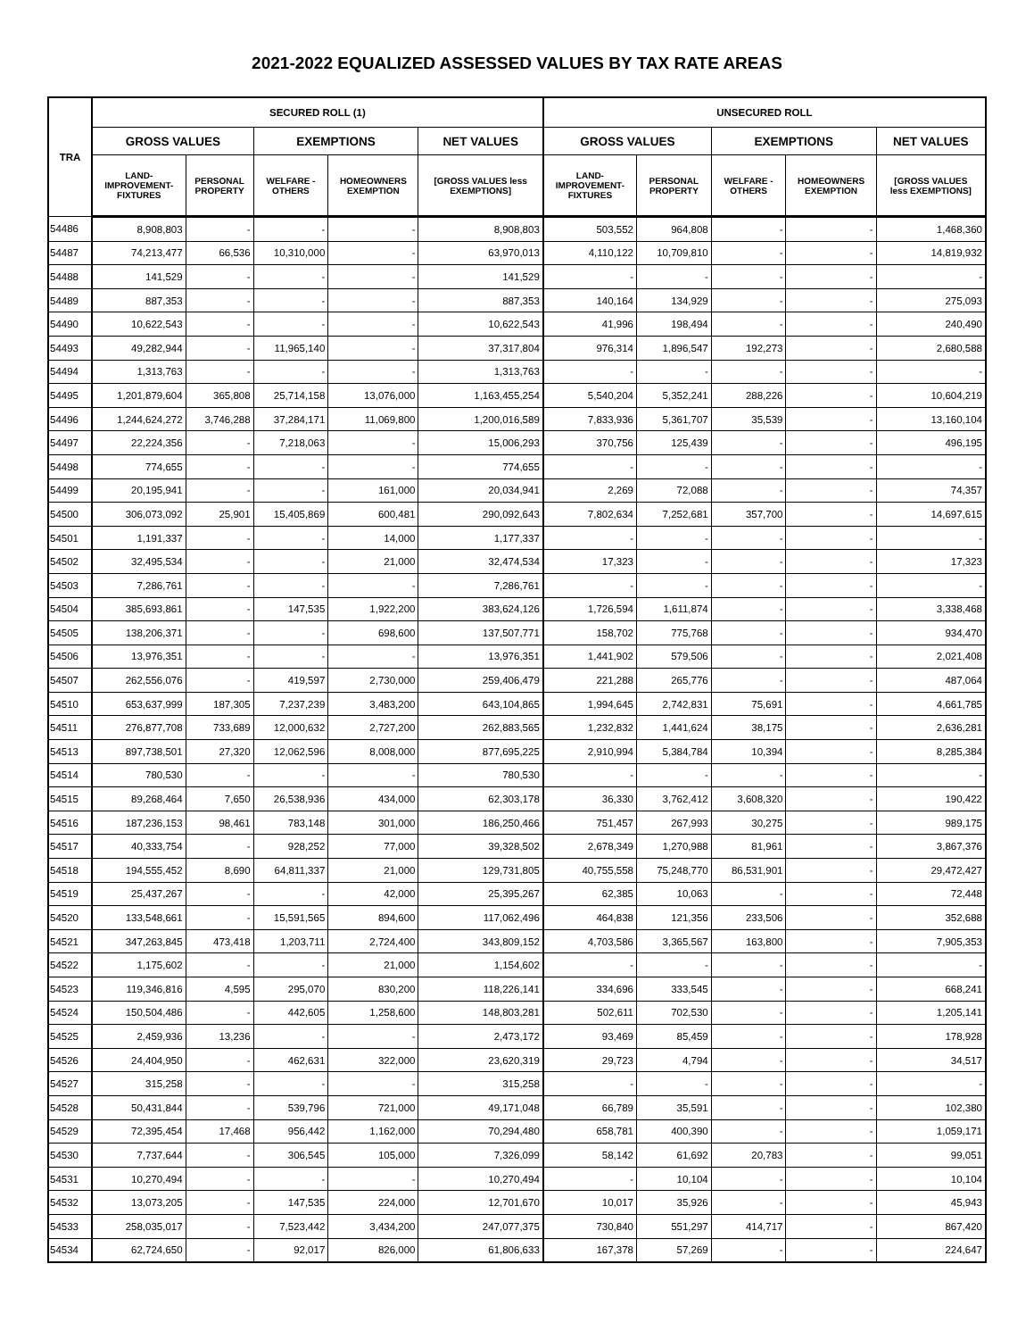2021-2022 EQUALIZED ASSESSED VALUES BY TAX RATE AREAS
| TRA | SECURED ROLL (1) | | | | | UNSECURED ROLL | | | | |
| --- | --- | --- | --- | --- | --- | --- | --- | --- | --- | --- |
| | GROSS VALUES | | EXEMPTIONS | | NET VALUES | GROSS VALUES | | EXEMPTIONS | | NET VALUES |
| | LAND- IMPROVEMENT- FIXTURES | PERSONAL PROPERTY | WELFARE - OTHERS | HOMEOWNERS EXEMPTION | [GROSS VALUES less EXEMPTIONS] | LAND- IMPROVEMENT- FIXTURES | PERSONAL PROPERTY | WELFARE - OTHERS | HOMEOWNERS EXEMPTION | [GROSS VALUES less EXEMPTIONS] |
| 54486 | 8,908,803 | - | - | - | 8,908,803 | 503,552 | 964,808 | - | - | 1,468,360 |
| 54487 | 74,213,477 | 66,536 | 10,310,000 | - | 63,970,013 | 4,110,122 | 10,709,810 | - | - | 14,819,932 |
| 54488 | 141,529 | - | - | - | 141,529 | - | - | - | - | - |
| 54489 | 887,353 | - | - | - | 887,353 | 140,164 | 134,929 | - | - | 275,093 |
| 54490 | 10,622,543 | - | - | - | 10,622,543 | 41,996 | 198,494 | - | - | 240,490 |
| 54493 | 49,282,944 | - | 11,965,140 | - | 37,317,804 | 976,314 | 1,896,547 | 192,273 | - | 2,680,588 |
| 54494 | 1,313,763 | - | - | - | 1,313,763 | - | - | - | - | - |
| 54495 | 1,201,879,604 | 365,808 | 25,714,158 | 13,076,000 | 1,163,455,254 | 5,540,204 | 5,352,241 | 288,226 | - | 10,604,219 |
| 54496 | 1,244,624,272 | 3,746,288 | 37,284,171 | 11,069,800 | 1,200,016,589 | 7,833,936 | 5,361,707 | 35,539 | - | 13,160,104 |
| 54497 | 22,224,356 | - | 7,218,063 | - | 15,006,293 | 370,756 | 125,439 | - | - | 496,195 |
| 54498 | 774,655 | - | - | - | 774,655 | - | - | - | - | - |
| 54499 | 20,195,941 | - | - | 161,000 | 20,034,941 | 2,269 | 72,088 | - | - | 74,357 |
| 54500 | 306,073,092 | 25,901 | 15,405,869 | 600,481 | 290,092,643 | 7,802,634 | 7,252,681 | 357,700 | - | 14,697,615 |
| 54501 | 1,191,337 | - | - | 14,000 | 1,177,337 | - | - | - | - | - |
| 54502 | 32,495,534 | - | - | 21,000 | 32,474,534 | 17,323 | - | - | - | 17,323 |
| 54503 | 7,286,761 | - | - | - | 7,286,761 | - | - | - | - | - |
| 54504 | 385,693,861 | - | 147,535 | 1,922,200 | 383,624,126 | 1,726,594 | 1,611,874 | - | - | 3,338,468 |
| 54505 | 138,206,371 | - | - | 698,600 | 137,507,771 | 158,702 | 775,768 | - | - | 934,470 |
| 54506 | 13,976,351 | - | - | - | 13,976,351 | 1,441,902 | 579,506 | - | - | 2,021,408 |
| 54507 | 262,556,076 | - | 419,597 | 2,730,000 | 259,406,479 | 221,288 | 265,776 | - | - | 487,064 |
| 54510 | 653,637,999 | 187,305 | 7,237,239 | 3,483,200 | 643,104,865 | 1,994,645 | 2,742,831 | 75,691 | - | 4,661,785 |
| 54511 | 276,877,708 | 733,689 | 12,000,632 | 2,727,200 | 262,883,565 | 1,232,832 | 1,441,624 | 38,175 | - | 2,636,281 |
| 54513 | 897,738,501 | 27,320 | 12,062,596 | 8,008,000 | 877,695,225 | 2,910,994 | 5,384,784 | 10,394 | - | 8,285,384 |
| 54514 | 780,530 | - | - | - | 780,530 | - | - | - | - | - |
| 54515 | 89,268,464 | 7,650 | 26,538,936 | 434,000 | 62,303,178 | 36,330 | 3,762,412 | 3,608,320 | - | 190,422 |
| 54516 | 187,236,153 | 98,461 | 783,148 | 301,000 | 186,250,466 | 751,457 | 267,993 | 30,275 | - | 989,175 |
| 54517 | 40,333,754 | - | 928,252 | 77,000 | 39,328,502 | 2,678,349 | 1,270,988 | 81,961 | - | 3,867,376 |
| 54518 | 194,555,452 | 8,690 | 64,811,337 | 21,000 | 129,731,805 | 40,755,558 | 75,248,770 | 86,531,901 | - | 29,472,427 |
| 54519 | 25,437,267 | - | - | 42,000 | 25,395,267 | 62,385 | 10,063 | - | - | 72,448 |
| 54520 | 133,548,661 | - | 15,591,565 | 894,600 | 117,062,496 | 464,838 | 121,356 | 233,506 | - | 352,688 |
| 54521 | 347,263,845 | 473,418 | 1,203,711 | 2,724,400 | 343,809,152 | 4,703,586 | 3,365,567 | 163,800 | - | 7,905,353 |
| 54522 | 1,175,602 | - | - | 21,000 | 1,154,602 | - | - | - | - | - |
| 54523 | 119,346,816 | 4,595 | 295,070 | 830,200 | 118,226,141 | 334,696 | 333,545 | - | - | 668,241 |
| 54524 | 150,504,486 | - | 442,605 | 1,258,600 | 148,803,281 | 502,611 | 702,530 | - | - | 1,205,141 |
| 54525 | 2,459,936 | 13,236 | - | - | 2,473,172 | 93,469 | 85,459 | - | - | 178,928 |
| 54526 | 24,404,950 | - | 462,631 | 322,000 | 23,620,319 | 29,723 | 4,794 | - | - | 34,517 |
| 54527 | 315,258 | - | - | - | 315,258 | - | - | - | - | - |
| 54528 | 50,431,844 | - | 539,796 | 721,000 | 49,171,048 | 66,789 | 35,591 | - | - | 102,380 |
| 54529 | 72,395,454 | 17,468 | 956,442 | 1,162,000 | 70,294,480 | 658,781 | 400,390 | - | - | 1,059,171 |
| 54530 | 7,737,644 | - | 306,545 | 105,000 | 7,326,099 | 58,142 | 61,692 | 20,783 | - | 99,051 |
| 54531 | 10,270,494 | - | - | - | 10,270,494 | - | 10,104 | - | - | 10,104 |
| 54532 | 13,073,205 | - | 147,535 | 224,000 | 12,701,670 | 10,017 | 35,926 | - | - | 45,943 |
| 54533 | 258,035,017 | - | 7,523,442 | 3,434,200 | 247,077,375 | 730,840 | 551,297 | 414,717 | - | 867,420 |
| 54534 | 62,724,650 | - | 92,017 | 826,000 | 61,806,633 | 167,378 | 57,269 | - | - | 224,647 |